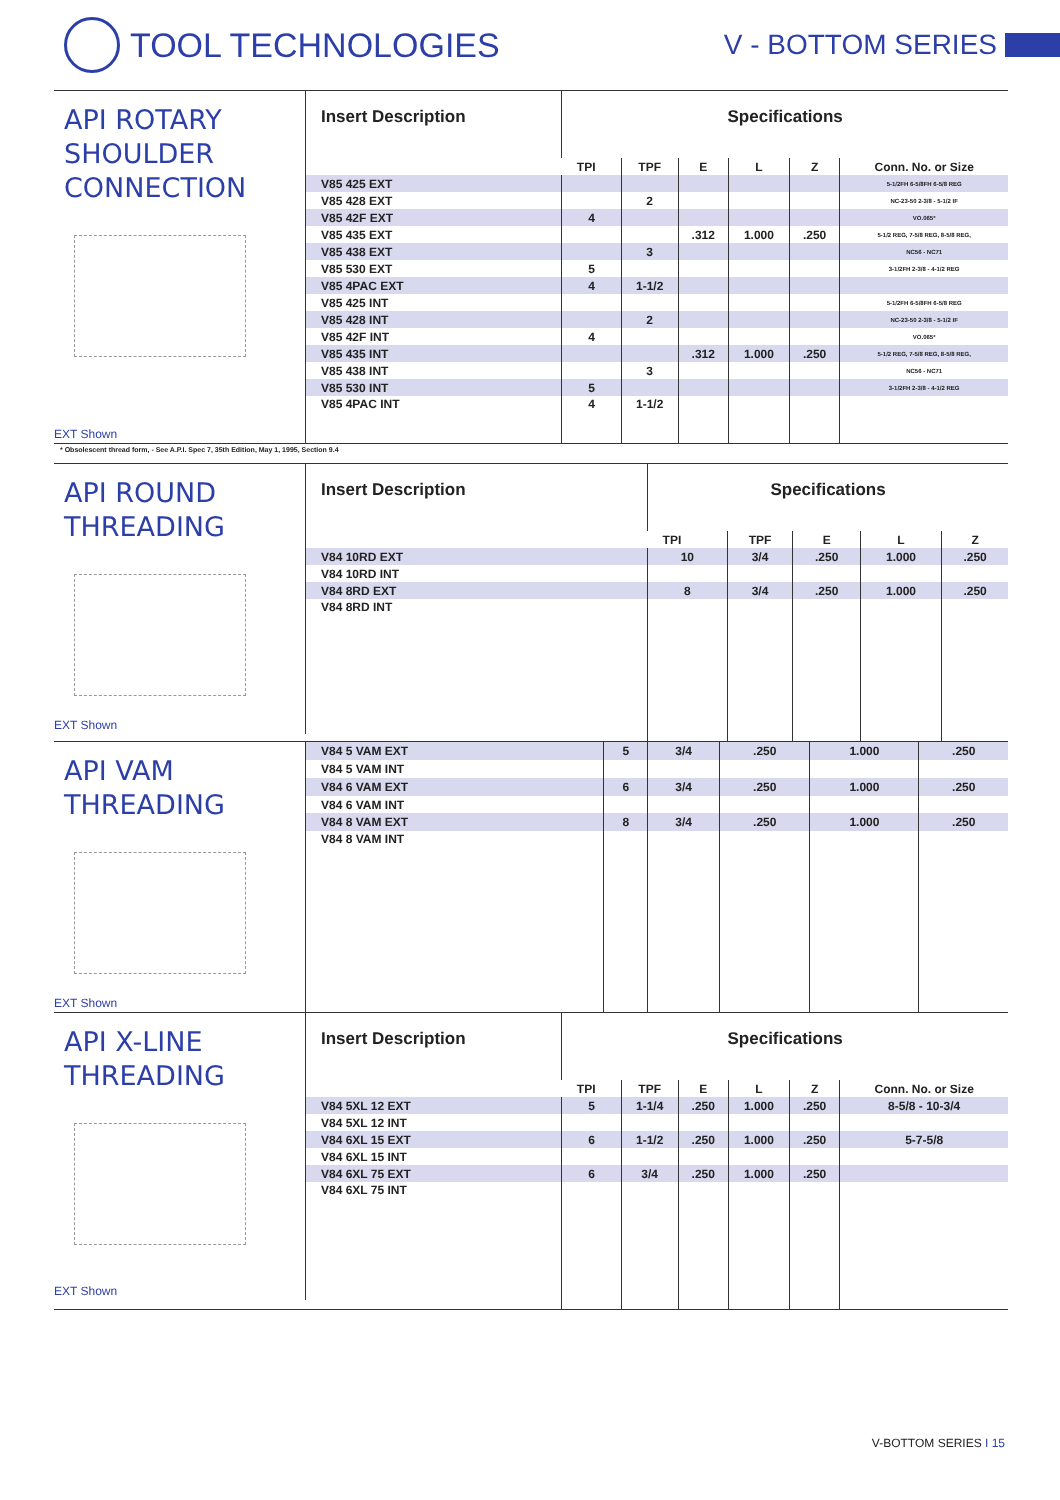TOOL TECHNOLOGIES
V - BOTTOM SERIES
API ROTARY
SHOULDER
CONNECTION
EXT Shown
| Insert Description | Specifications | | | | | |
| --- | --- | --- | --- | --- | --- | --- |
| | TPI | TPF | E | L | Z | Conn. No. or Size |
| V85 425 EXT | | | | | | 5-1/2FH 6-5/8FH 6-5/8 REG |
| V85 428 EXT | | 2 | | | | NC-23-50 2-3/8 - 5-1/2 IF |
| V85 42F EXT | 4 | | | | | VO.065* |
| V85 435 EXT | | | .312 | 1.000 | .250 | 5-1/2 REG, 7-5/8 REG, 8-5/8 REG, |
| V85 438 EXT | | 3 | | | | NC56 - NC71 |
| V85 530 EXT | 5 | | | | | 3-1/2FH 2-3/8 - 4-1/2 REG |
| V85 4PAC EXT | 4 | 1-1/2 | | | | |
| V85 425 INT | | | | | | 5-1/2FH 6-5/8FH 6-5/8 REG |
| V85 428 INT | | 2 | | | | NC-23-50 2-3/8 - 5-1/2 IF |
| V85 42F INT | 4 | | | | | VO.065* |
| V85 435 INT | | | .312 | 1.000 | .250 | 5-1/2 REG, 7-5/8 REG, 8-5/8 REG, |
| V85 438 INT | | 3 | | | | NC56 - NC71 |
| V85 530 INT | 5 | | | | | 3-1/2FH 2-3/8 - 4-1/2 REG |
| V85 4PAC INT | 4 | 1-1/2 | | | | |
* Obsolescent thread form, - See A.P.I. Spec 7, 35th Edition, May 1, 1995, Section 9.4
API ROUND
THREADING
EXT Shown
| Insert Description | Specifications | | | | |
| --- | --- | --- | --- | --- | --- |
| | TPI | TPF | E | L | Z |
| V84 10RD EXT | 10 | 3/4 | .250 | 1.000 | .250 |
| V84 10RD INT | | | | | |
| V84 8RD EXT | 8 | 3/4 | .250 | 1.000 | .250 |
| V84 8RD INT | | | | | |
API VAM
THREADING
EXT Shown
| V84 5 VAM EXT | 5 | 3/4 | .250 | 1.000 | .250 |
| V84 5 VAM INT | | | | | |
| V84 6 VAM EXT | 6 | 3/4 | .250 | 1.000 | .250 |
| V84 6 VAM INT | | | | | |
| V84 8 VAM EXT | 8 | 3/4 | .250 | 1.000 | .250 |
| V84 8 VAM INT | | | | | |
API X-LINE
THREADING
EXT Shown
| Insert Description | Specifications | | | | | |
| --- | --- | --- | --- | --- | --- | --- |
| | TPI | TPF | E | L | Z | Conn. No. or Size |
| V84 5XL 12 EXT | 5 | 1-1/4 | .250 | 1.000 | .250 | 8-5/8 - 10-3/4 |
| V84 5XL 12 INT | | | | | | |
| V84 6XL 15 EXT | 6 | 1-1/2 | .250 | 1.000 | .250 | 5-7-5/8 |
| V84 6XL 15 INT | | | | | | |
| V84 6XL 75 EXT | 6 | 3/4 | .250 | 1.000 | .250 | |
| V84 6XL 75 INT | | | | | | |
V-BOTTOM SERIES I 15